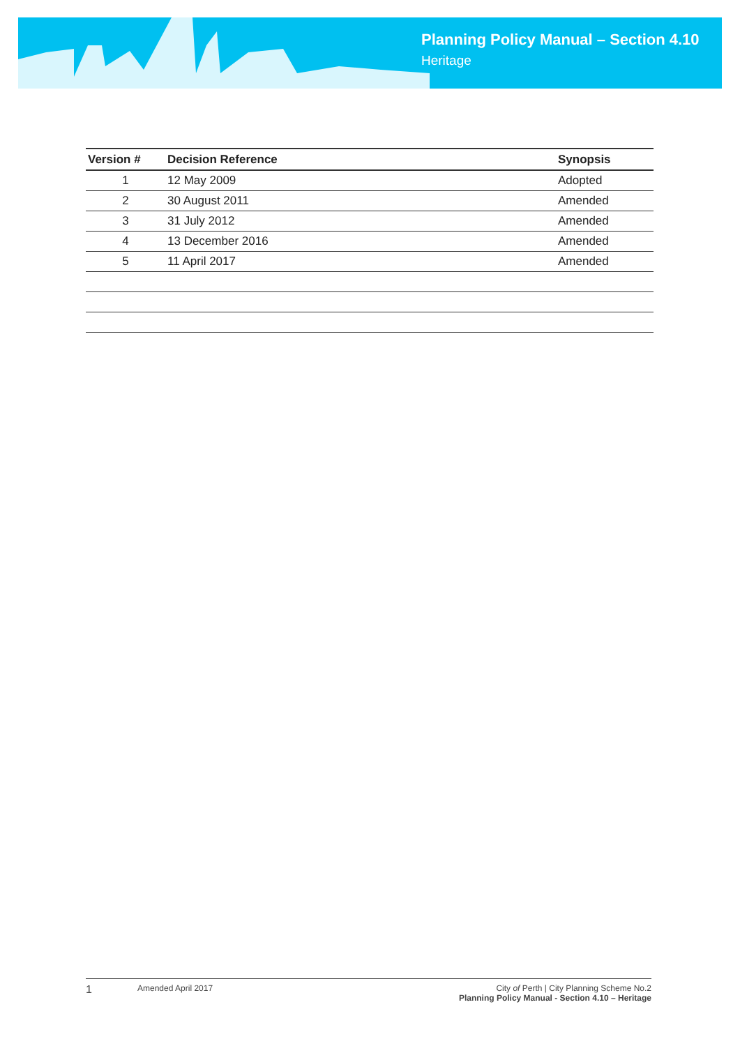Planning Policy Manual – Section 4.10
Heritage
| Version # | Decision Reference | Synopsis |
| --- | --- | --- |
| 1 | 12 May 2009 | Adopted |
| 2 | 30 August 2011 | Amended |
| 3 | 31 July 2012 | Amended |
| 4 | 13 December 2016 | Amended |
| 5 | 11 April 2017 | Amended |
1
Amended April 2017 City of Perth | City Planning Scheme No.2
Planning Policy Manual - Section 4.10 – Heritage